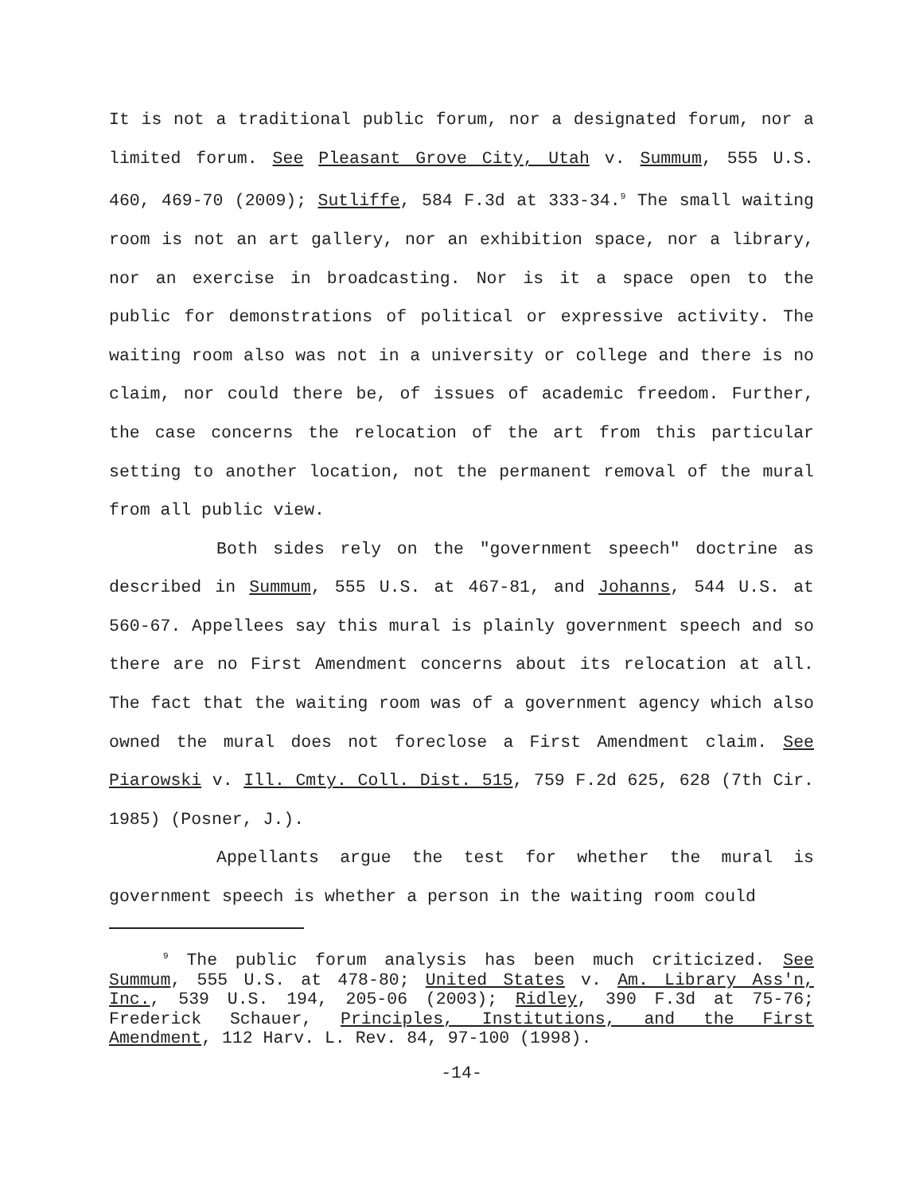It is not a traditional public forum, nor a designated forum, nor a limited forum. See Pleasant Grove City, Utah v. Summum, 555 U.S. 460, 469-70 (2009); Sutliffe, 584 F.3d at 333-34.<sup>9</sup> The small waiting room is not an art gallery, nor an exhibition space, nor a library, nor an exercise in broadcasting. Nor is it a space open to the public for demonstrations of political or expressive activity. The waiting room also was not in a university or college and there is no claim, nor could there be, of issues of academic freedom. Further, the case concerns the relocation of the art from this particular setting to another location, not the permanent removal of the mural from all public view.
Both sides rely on the "government speech" doctrine as described in Summum, 555 U.S. at 467-81, and Johanns, 544 U.S. at 560-67. Appellees say this mural is plainly government speech and so there are no First Amendment concerns about its relocation at all. The fact that the waiting room was of a government agency which also owned the mural does not foreclose a First Amendment claim. See Piarowski v. Ill. Cmty. Coll. Dist. 515, 759 F.2d 625, 628 (7th Cir. 1985) (Posner, J.).
Appellants argue the test for whether the mural is government speech is whether a person in the waiting room could
<sup>9</sup> The public forum analysis has been much criticized. See Summum, 555 U.S. at 478-80; United States v. Am. Library Ass'n, Inc., 539 U.S. 194, 205-06 (2003); Ridley, 390 F.3d at 75-76; Frederick Schauer, Principles, Institutions, and the First Amendment, 112 Harv. L. Rev. 84, 97-100 (1998).
-14-